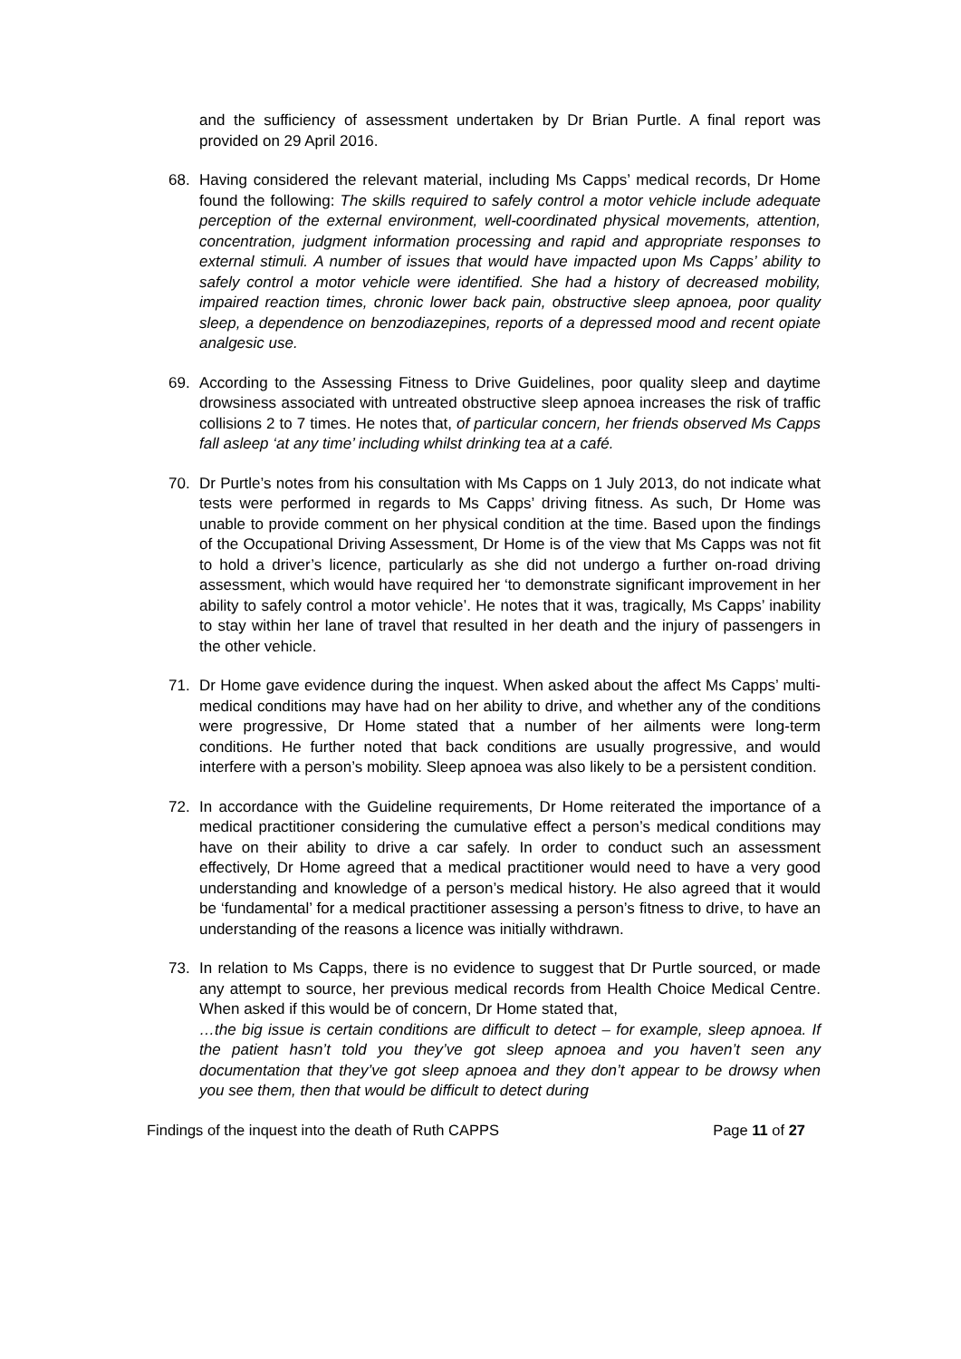and the sufficiency of assessment undertaken by Dr Brian Purtle. A final report was provided on 29 April 2016.
68. Having considered the relevant material, including Ms Capps’ medical records, Dr Home found the following: The skills required to safely control a motor vehicle include adequate perception of the external environment, well-coordinated physical movements, attention, concentration, judgment information processing and rapid and appropriate responses to external stimuli. A number of issues that would have impacted upon Ms Capps’ ability to safely control a motor vehicle were identified. She had a history of decreased mobility, impaired reaction times, chronic lower back pain, obstructive sleep apnoea, poor quality sleep, a dependence on benzodiazepines, reports of a depressed mood and recent opiate analgesic use.
69. According to the Assessing Fitness to Drive Guidelines, poor quality sleep and daytime drowsiness associated with untreated obstructive sleep apnoea increases the risk of traffic collisions 2 to 7 times. He notes that, of particular concern, her friends observed Ms Capps fall asleep ‘at any time’ including whilst drinking tea at a café.
70. Dr Purtle’s notes from his consultation with Ms Capps on 1 July 2013, do not indicate what tests were performed in regards to Ms Capps’ driving fitness. As such, Dr Home was unable to provide comment on her physical condition at the time. Based upon the findings of the Occupational Driving Assessment, Dr Home is of the view that Ms Capps was not fit to hold a driver’s licence, particularly as she did not undergo a further on-road driving assessment, which would have required her ‘to demonstrate significant improvement in her ability to safely control a motor vehicle’. He notes that it was, tragically, Ms Capps’ inability to stay within her lane of travel that resulted in her death and the injury of passengers in the other vehicle.
71. Dr Home gave evidence during the inquest. When asked about the affect Ms Capps’ multi-medical conditions may have had on her ability to drive, and whether any of the conditions were progressive, Dr Home stated that a number of her ailments were long-term conditions. He further noted that back conditions are usually progressive, and would interfere with a person’s mobility. Sleep apnoea was also likely to be a persistent condition.
72. In accordance with the Guideline requirements, Dr Home reiterated the importance of a medical practitioner considering the cumulative effect a person’s medical conditions may have on their ability to drive a car safely. In order to conduct such an assessment effectively, Dr Home agreed that a medical practitioner would need to have a very good understanding and knowledge of a person’s medical history. He also agreed that it would be ‘fundamental’ for a medical practitioner assessing a person’s fitness to drive, to have an understanding of the reasons a licence was initially withdrawn.
73. In relation to Ms Capps, there is no evidence to suggest that Dr Purtle sourced, or made any attempt to source, her previous medical records from Health Choice Medical Centre. When asked if this would be of concern, Dr Home stated that,
…the big issue is certain conditions are difficult to detect – for example, sleep apnoea. If the patient hasn’t told you they’ve got sleep apnoea and you haven’t seen any documentation that they’ve got sleep apnoea and they don’t appear to be drowsy when you see them, then that would be difficult to detect during
Findings of the inquest into the death of Ruth CAPPS Page 11 of 27